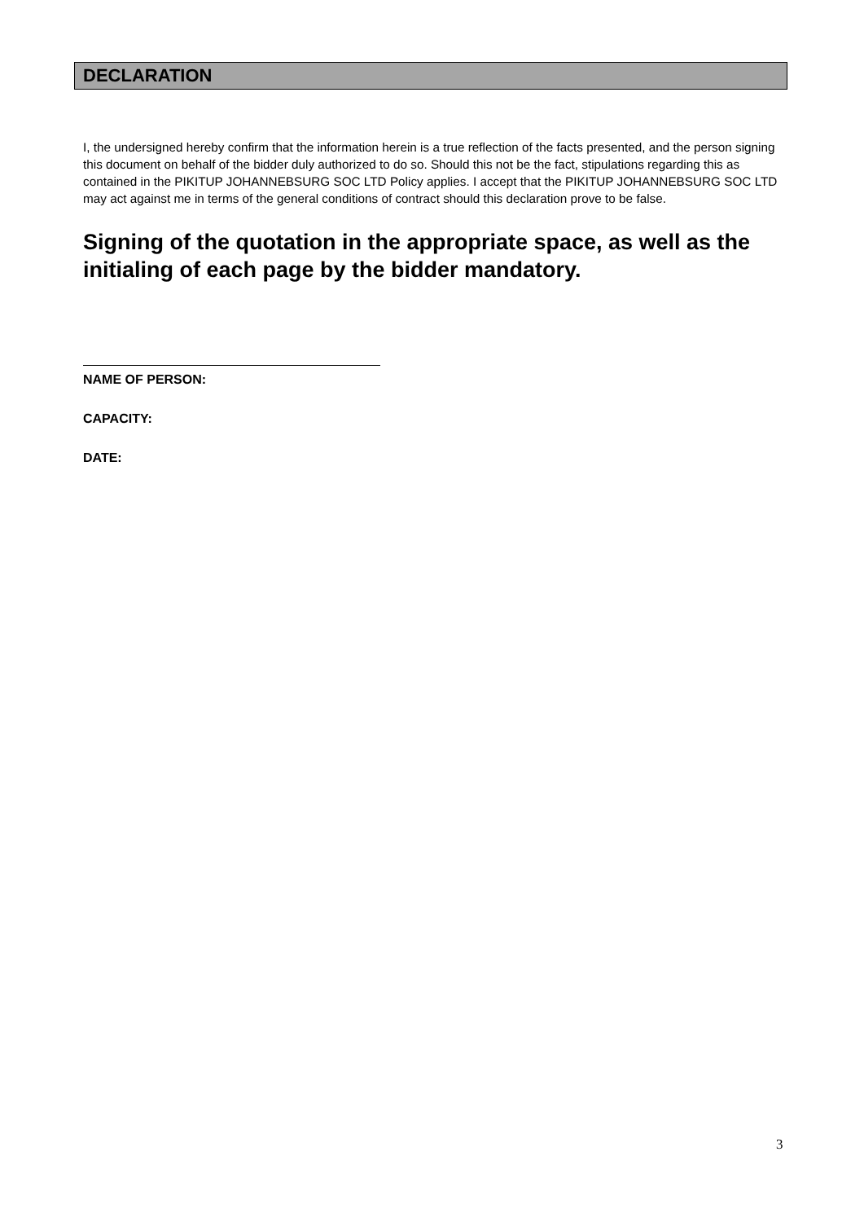DECLARATION
I, the undersigned hereby confirm that the information herein is a true reflection of the facts presented, and the person signing this document on behalf of the bidder duly authorized to do so. Should this not be the fact, stipulations regarding this as contained in the PIKITUP JOHANNEBSURG SOC LTD Policy applies. I accept that the PIKITUP JOHANNEBSURG SOC LTD may act against me in terms of the general conditions of contract should this declaration prove to be false.
Signing of the quotation in the appropriate space, as well as the initialing of each page by the bidder mandatory.
NAME OF PERSON:
CAPACITY:
DATE:
3